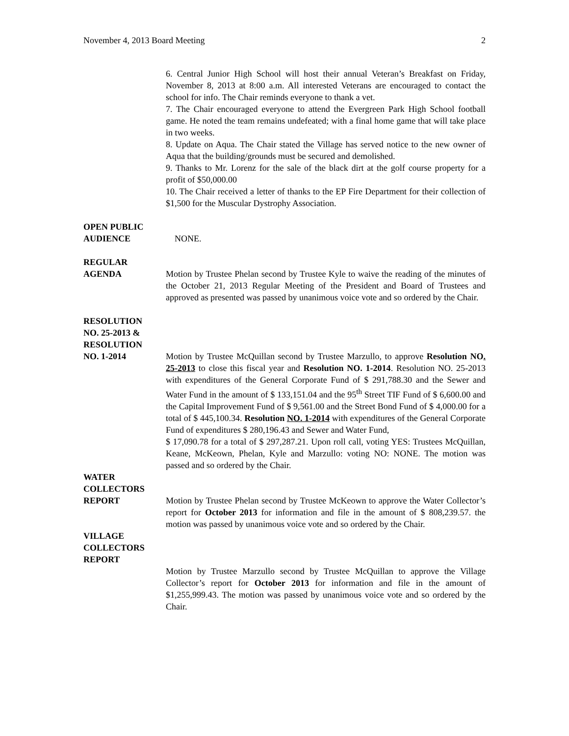November 4, 2013 Board Meeting 2
6. Central Junior High School will host their annual Veteran’s Breakfast on Friday, November 8, 2013 at 8:00 a.m. All interested Veterans are encouraged to contact the school for info. The Chair reminds everyone to thank a vet.
7. The Chair encouraged everyone to attend the Evergreen Park High School football game. He noted the team remains undefeated; with a final home game that will take place in two weeks.
8. Update on Aqua. The Chair stated the Village has served notice to the new owner of Aqua that the building/grounds must be secured and demolished.
9. Thanks to Mr. Lorenz for the sale of the black dirt at the golf course property for a profit of $50,000.00
10. The Chair received a letter of thanks to the EP Fire Department for their collection of $1,500 for the Muscular Dystrophy Association.
OPEN PUBLIC
AUDIENCE
NONE.
REGULAR
AGENDA
Motion by Trustee Phelan second by Trustee Kyle to waive the reading of the minutes of the October 21, 2013 Regular Meeting of the President and Board of Trustees and approved as presented was passed by unanimous voice vote and so ordered by the Chair.
RESOLUTION
NO. 25-2013 &
RESOLUTION
NO. 1-2014
Motion by Trustee McQuillan second by Trustee Marzullo, to approve Resolution NO. 25-2013 to close this fiscal year and Resolution NO. 1-2014. Resolution NO. 25-2013 with expenditures of the General Corporate Fund of $ 291,788.30 and the Sewer and Water Fund in the amount of $ 133,151.04 and the 95<sup>th</sup> Street TIF Fund of $ 6,600.00 and the Capital Improvement Fund of $ 9,561.00 and the Street Bond Fund of $ 4,000.00 for a total of $ 445,100.34. Resolution NO. 1-2014 with expenditures of the General Corporate Fund of expenditures $ 280,196.43 and Sewer and Water Fund,
$ 17,090.78 for a total of $ 297,287.21. Upon roll call, voting YES: Trustees McQuillan, Keane, McKeown, Phelan, Kyle and Marzullo: voting NO: NONE. The motion was passed and so ordered by the Chair.
WATER
COLLECTORS
REPORT
Motion by Trustee Phelan second by Trustee McKeown to approve the Water Collector’s report for October 2013 for information and file in the amount of $ 808,239.57. the motion was passed by unanimous voice vote and so ordered by the Chair.
VILLAGE
COLLECTORS
REPORT
Motion by Trustee Marzullo second by Trustee McQuillan to approve the Village Collector’s report for October 2013 for information and file in the amount of $1,255,999.43. The motion was passed by unanimous voice vote and so ordered by the Chair.